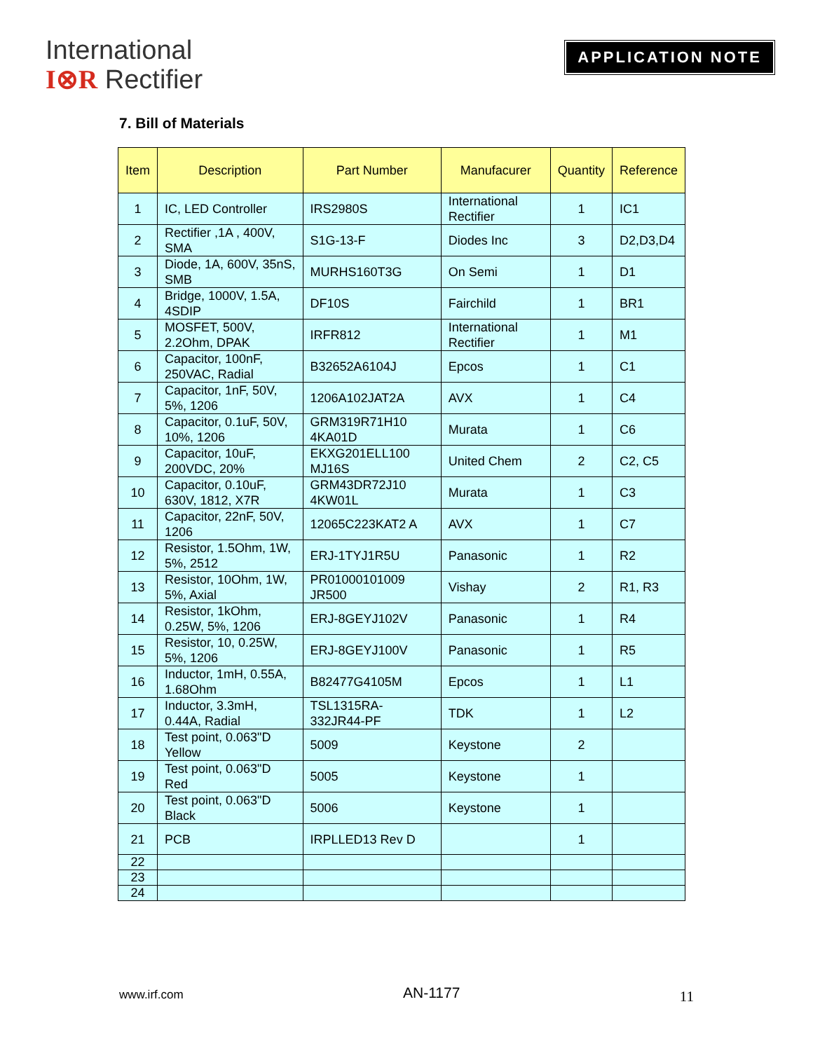International
I⊗R Rectifier
APPLICATION NOTE
7. Bill of Materials
| Item | Description | Part Number | Manufacurer | Quantity | Reference |
| --- | --- | --- | --- | --- | --- |
| 1 | IC, LED Controller | IRS2980S | International Rectifier | 1 | IC1 |
| 2 | Rectifier ,1A , 400V, SMA | S1G-13-F | Diodes Inc | 3 | D2,D3,D4 |
| 3 | Diode, 1A, 600V, 35nS, SMB | MURHS160T3G | On Semi | 1 | D1 |
| 4 | Bridge, 1000V, 1.5A, 4SDIP | DF10S | Fairchild | 1 | BR1 |
| 5 | MOSFET, 500V, 2.2Ohm, DPAK | IRFR812 | International Rectifier | 1 | M1 |
| 6 | Capacitor, 100nF, 250VAC, Radial | B32652A6104J | Epcos | 1 | C1 |
| 7 | Capacitor, 1nF, 50V, 5%, 1206 | 1206A102JAT2A | AVX | 1 | C4 |
| 8 | Capacitor, 0.1uF, 50V, 10%, 1206 | GRM319R71H10 4KA01D | Murata | 1 | C6 |
| 9 | Capacitor, 10uF, 200VDC, 20% | EKXG201ELL100 MJ16S | United Chem | 2 | C2, C5 |
| 10 | Capacitor, 0.10uF, 630V, 1812, X7R | GRM43DR72J10 4KW01L | Murata | 1 | C3 |
| 11 | Capacitor, 22nF, 50V, 1206 | 12065C223KAT2 A | AVX | 1 | C7 |
| 12 | Resistor, 1.5Ohm, 1W, 5%, 2512 | ERJ-1TYJ1R5U | Panasonic | 1 | R2 |
| 13 | Resistor, 10Ohm, 1W, 5%, Axial | PR01000101009 JR500 | Vishay | 2 | R1, R3 |
| 14 | Resistor, 1kOhm, 0.25W, 5%, 1206 | ERJ-8GEYJ102V | Panasonic | 1 | R4 |
| 15 | Resistor, 10, 0.25W, 5%, 1206 | ERJ-8GEYJ100V | Panasonic | 1 | R5 |
| 16 | Inductor, 1mH, 0.55A, 1.68Ohm | B82477G4105M | Epcos | 1 | L1 |
| 17 | Inductor, 3.3mH, 0.44A, Radial | TSL1315RA-332JR44-PF | TDK | 1 | L2 |
| 18 | Test point, 0.063"D Yellow | 5009 | Keystone | 2 | |
| 19 | Test point, 0.063"D Red | 5005 | Keystone | 1 | |
| 20 | Test point, 0.063"D Black | 5006 | Keystone | 1 | |
| 21 | PCB | IRPLLED13 Rev D | | 1 | |
| 22 | | | | | |
| 23 | | | | | |
| 24 | | | | | |
www.irf.com AN-1177 11